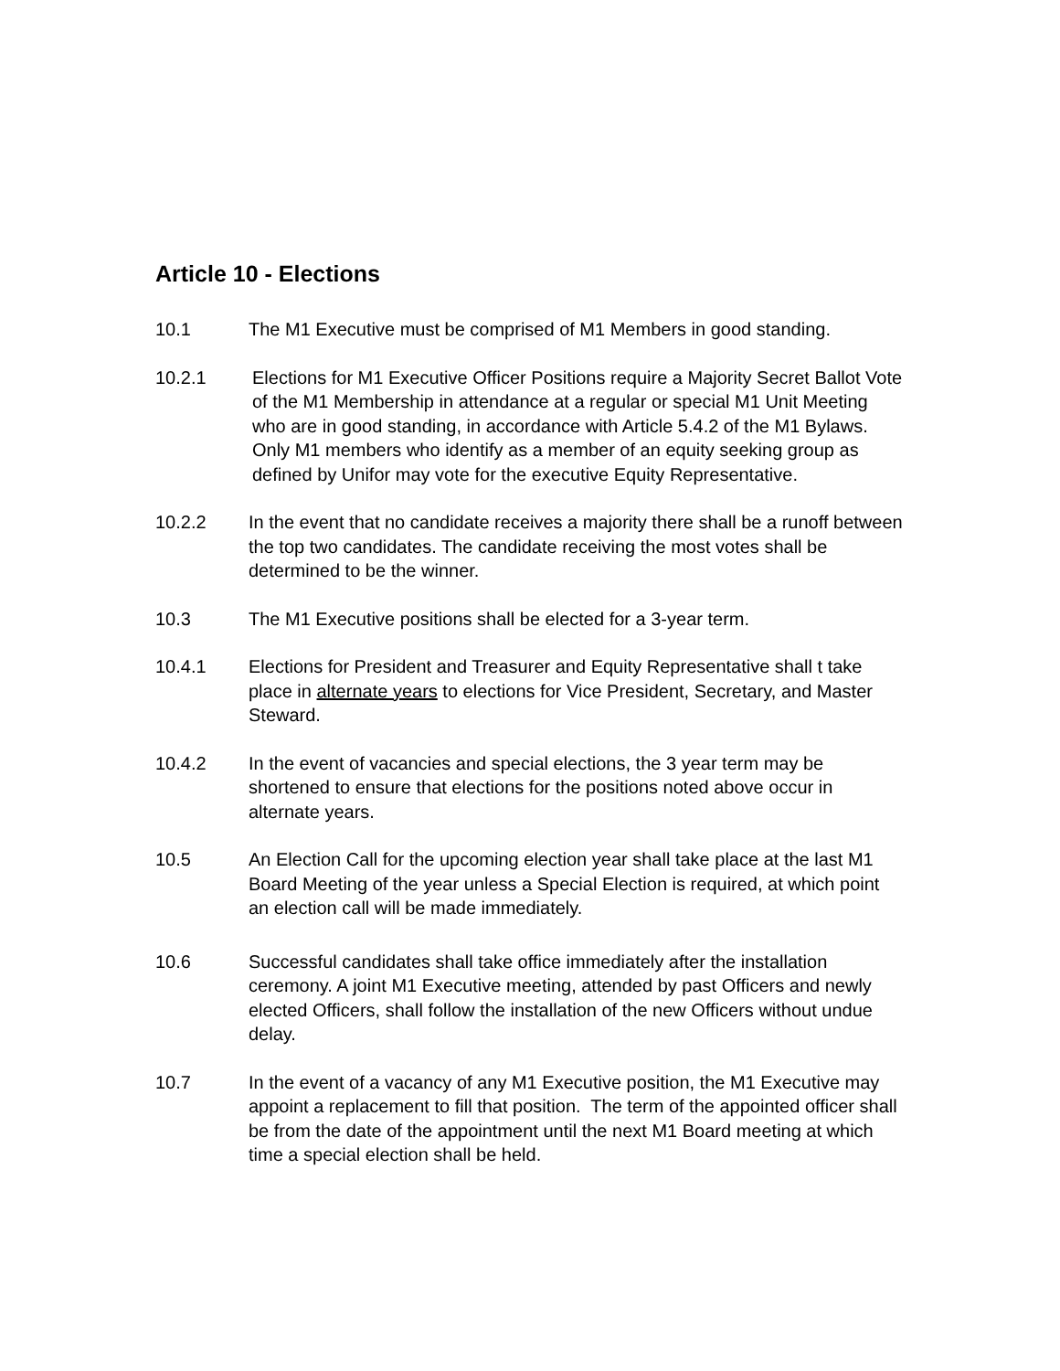Article 10 - Elections
10.1 The M1 Executive must be comprised of M1 Members in good standing.
10.2.1 Elections for M1 Executive Officer Positions require a Majority Secret Ballot Vote of the M1 Membership in attendance at a regular or special M1 Unit Meeting who are in good standing, in accordance with Article 5.4.2 of the M1 Bylaws. Only M1 members who identify as a member of an equity seeking group as defined by Unifor may vote for the executive Equity Representative.
10.2.2 In the event that no candidate receives a majority there shall be a runoff between the top two candidates. The candidate receiving the most votes shall be determined to be the winner.
10.3 The M1 Executive positions shall be elected for a 3-year term.
10.4.1 Elections for President and Treasurer and Equity Representative shall t take place in alternate years to elections for Vice President, Secretary, and Master Steward.
10.4.2 In the event of vacancies and special elections, the 3 year term may be shortened to ensure that elections for the positions noted above occur in alternate years.
10.5 An Election Call for the upcoming election year shall take place at the last M1 Board Meeting of the year unless a Special Election is required, at which point an election call will be made immediately.
10.6 Successful candidates shall take office immediately after the installation ceremony. A joint M1 Executive meeting, attended by past Officers and newly elected Officers, shall follow the installation of the new Officers without undue delay.
10.7 In the event of a vacancy of any M1 Executive position, the M1 Executive may appoint a replacement to fill that position. The term of the appointed officer shall be from the date of the appointment until the next M1 Board meeting at which time a special election shall be held.